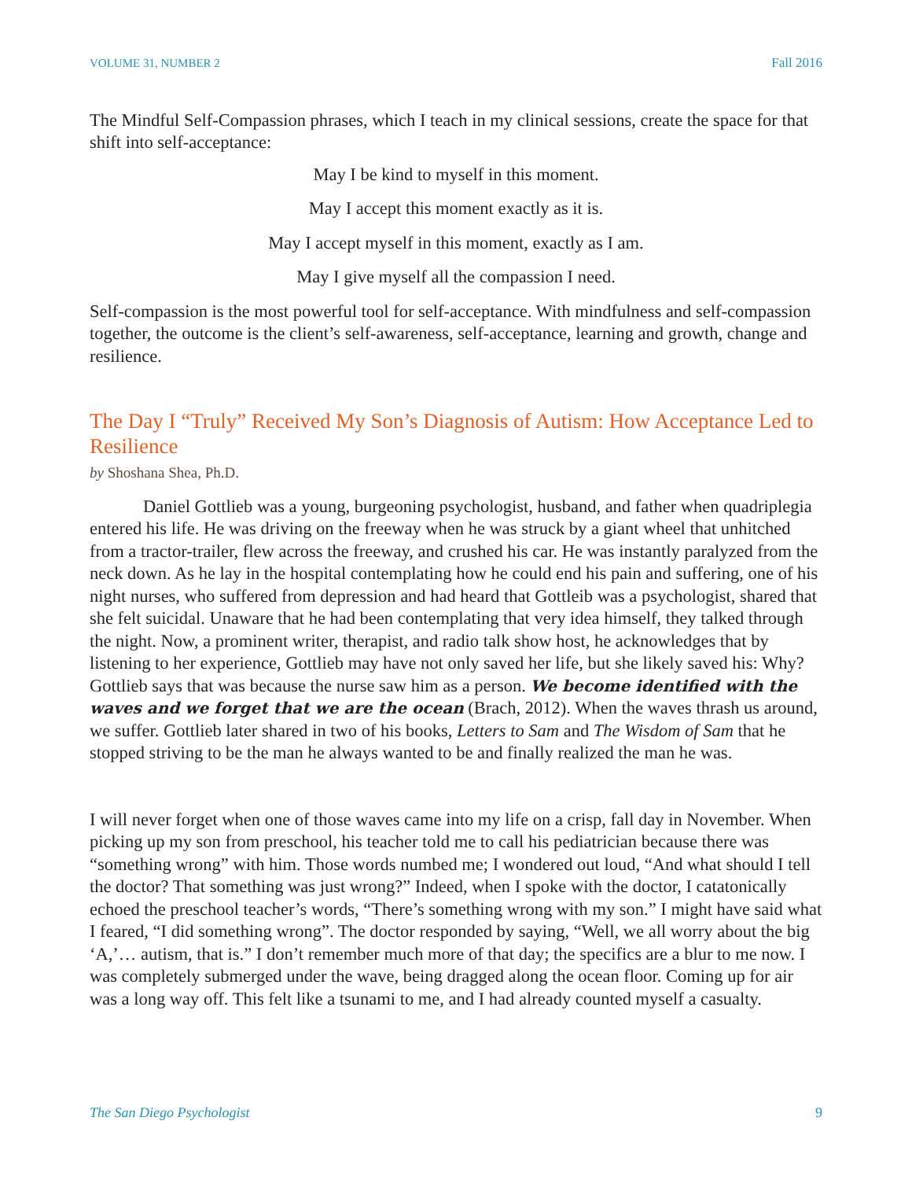VOLUME 31, NUMBER 2 Fall 2016
The Mindful Self-Compassion phrases, which I teach in my clinical sessions, create the space for that shift into self-acceptance:
May I be kind to myself in this moment.
May I accept this moment exactly as it is.
May I accept myself in this moment, exactly as I am.
May I give myself all the compassion I need.
Self-compassion is the most powerful tool for self-acceptance. With mindfulness and self-compassion together, the outcome is the client’s self-awareness, self-acceptance, learning and growth, change and resilience.
The Day I “Truly” Received My Son’s Diagnosis of Autism: How Acceptance Led to Resilience
by Shoshana Shea, Ph.D.
Daniel Gottlieb was a young, burgeoning psychologist, husband, and father when quadriplegia entered his life. He was driving on the freeway when he was struck by a giant wheel that unhitched from a tractor-trailer, flew across the freeway, and crushed his car. He was instantly paralyzed from the neck down. As he lay in the hospital contemplating how he could end his pain and suffering, one of his night nurses, who suffered from depression and had heard that Gottleib was a psychologist, shared that she felt suicidal. Unaware that he had been contemplating that very idea himself, they talked through the night. Now, a prominent writer, therapist, and radio talk show host, he acknowledges that by listening to her experience, Gottlieb may have not only saved her life, but she likely saved his: Why? Gottlieb says that was because the nurse saw him as a person. We become identified with the waves and we forget that we are the ocean (Brach, 2012). When the waves thrash us around, we suffer. Gottlieb later shared in two of his books, Letters to Sam and The Wisdom of Sam that he stopped striving to be the man he always wanted to be and finally realized the man he was.
I will never forget when one of those waves came into my life on a crisp, fall day in November. When picking up my son from preschool, his teacher told me to call his pediatrician because there was “something wrong” with him. Those words numbed me; I wondered out loud, “And what should I tell the doctor? That something was just wrong?” Indeed, when I spoke with the doctor, I catatonically echoed the preschool teacher’s words, “There’s something wrong with my son.” I might have said what I feared, “I did something wrong”. The doctor responded by saying, “Well, we all worry about the big ‘A,’… autism, that is.” I don’t remember much more of that day; the specifics are a blur to me now. I was completely submerged under the wave, being dragged along the ocean floor. Coming up for air was a long way off. This felt like a tsunami to me, and I had already counted myself a casualty.
The San Diego Psychologist 9